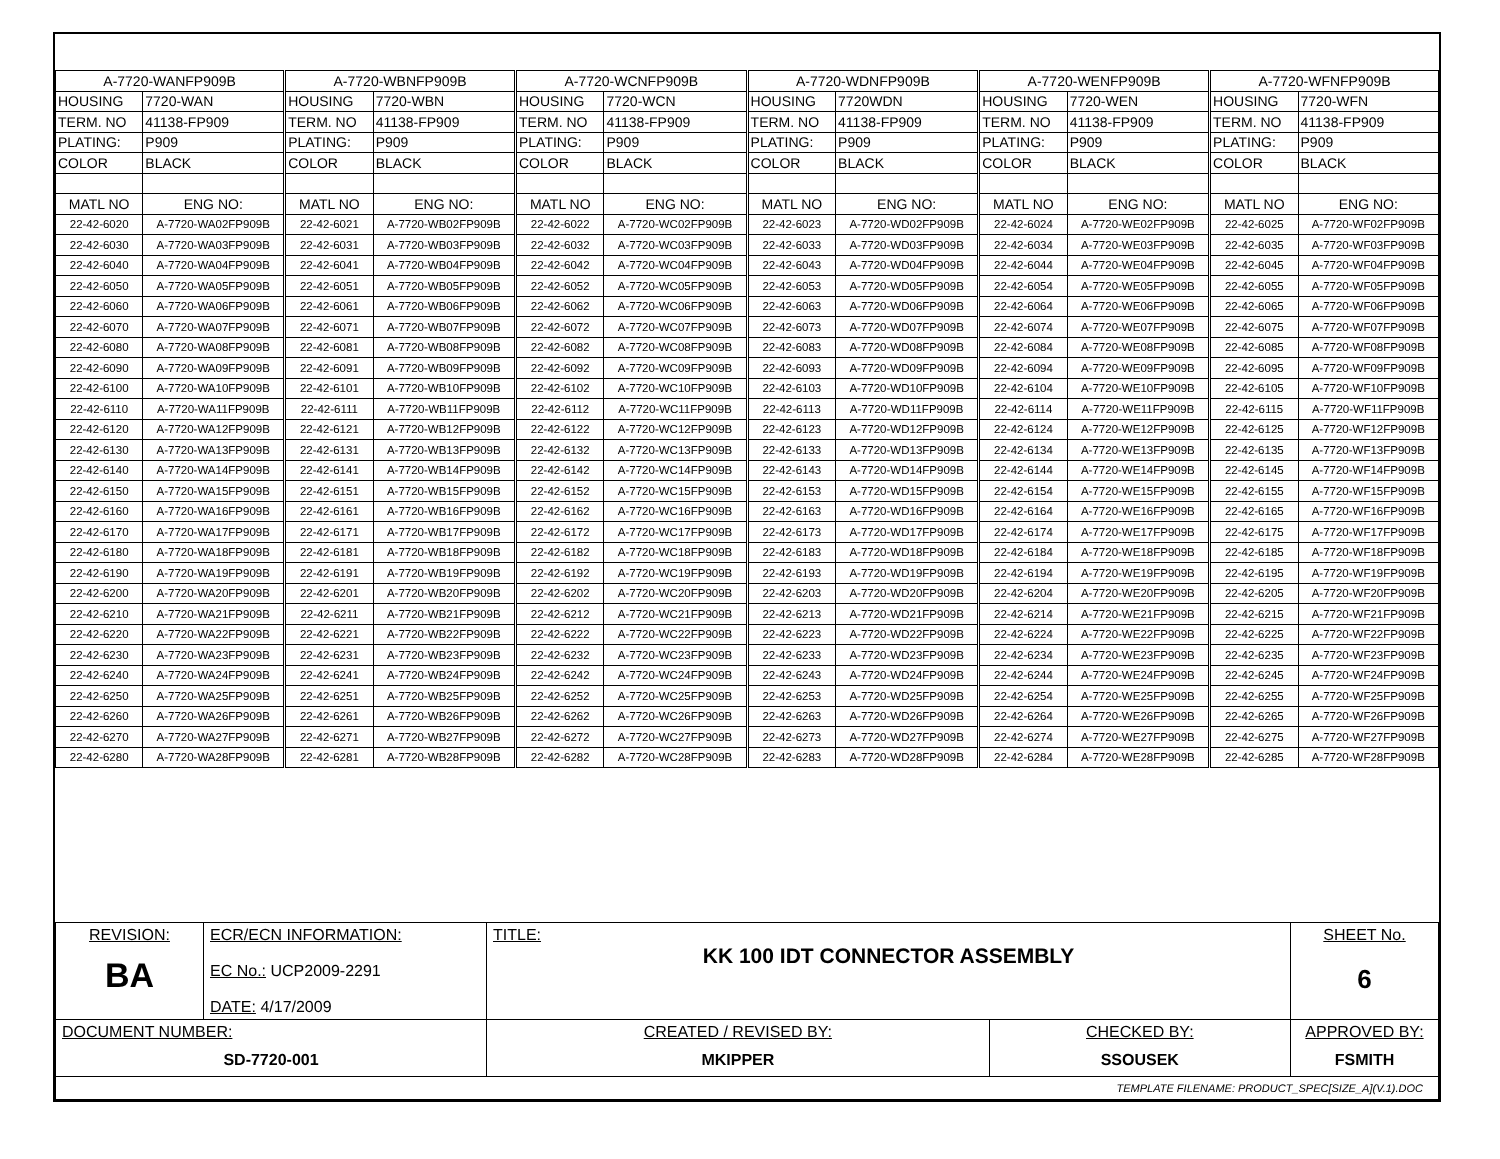| A-7720-WANFP909B | | A-7720-WBNFP909B | | A-7720-WCNFP909B | | A-7720-WDNFP909B | | A-7720-WENFP909B | | A-7720-WFNFP909B | |
| HOUSING | 7720-WAN | HOUSING | 7720-WBN | HOUSING | 7720-WCN | HOUSING | 7720WDN | HOUSING | 7720-WEN | HOUSING | 7720-WFN |
| TERM. NO | 41138-FP909 | TERM. NO | 41138-FP909 | TERM. NO | 41138-FP909 | TERM. NO | 41138-FP909 | TERM. NO | 41138-FP909 | TERM. NO | 41138-FP909 |
| PLATING: | P909 | PLATING: | P909 | PLATING: | P909 | PLATING: | P909 | PLATING: | P909 | PLATING: | P909 |
| COLOR | BLACK | COLOR | BLACK | COLOR | BLACK | COLOR | BLACK | COLOR | BLACK | COLOR | BLACK |
| MATL NO | ENG NO: | MATL NO | ENG NO: | MATL NO | ENG NO: | MATL NO | ENG NO: | MATL NO | ENG NO: | MATL NO | ENG NO: |
| 22-42-6020 | A-7720-WA02FP909B | 22-42-6021 | A-7720-WB02FP909B | 22-42-6022 | A-7720-WC02FP909B | 22-42-6023 | A-7720-WD02FP909B | 22-42-6024 | A-7720-WE02FP909B | 22-42-6025 | A-7720-WF02FP909B |
| 22-42-6030 | A-7720-WA03FP909B | 22-42-6031 | A-7720-WB03FP909B | 22-42-6032 | A-7720-WC03FP909B | 22-42-6033 | A-7720-WD03FP909B | 22-42-6034 | A-7720-WE03FP909B | 22-42-6035 | A-7720-WF03FP909B |
| 22-42-6040 | A-7720-WA04FP909B | 22-42-6041 | A-7720-WB04FP909B | 22-42-6042 | A-7720-WC04FP909B | 22-42-6043 | A-7720-WD04FP909B | 22-42-6044 | A-7720-WE04FP909B | 22-42-6045 | A-7720-WF04FP909B |
| 22-42-6050 | A-7720-WA05FP909B | 22-42-6051 | A-7720-WB05FP909B | 22-42-6052 | A-7720-WC05FP909B | 22-42-6053 | A-7720-WD05FP909B | 22-42-6054 | A-7720-WE05FP909B | 22-42-6055 | A-7720-WF05FP909B |
| 22-42-6060 | A-7720-WA06FP909B | 22-42-6061 | A-7720-WB06FP909B | 22-42-6062 | A-7720-WC06FP909B | 22-42-6063 | A-7720-WD06FP909B | 22-42-6064 | A-7720-WE06FP909B | 22-42-6065 | A-7720-WF06FP909B |
| 22-42-6070 | A-7720-WA07FP909B | 22-42-6071 | A-7720-WB07FP909B | 22-42-6072 | A-7720-WC07FP909B | 22-42-6073 | A-7720-WD07FP909B | 22-42-6074 | A-7720-WE07FP909B | 22-42-6075 | A-7720-WF07FP909B |
| 22-42-6080 | A-7720-WA08FP909B | 22-42-6081 | A-7720-WB08FP909B | 22-42-6082 | A-7720-WC08FP909B | 22-42-6083 | A-7720-WD08FP909B | 22-42-6084 | A-7720-WE08FP909B | 22-42-6085 | A-7720-WF08FP909B |
| 22-42-6090 | A-7720-WA09FP909B | 22-42-6091 | A-7720-WB09FP909B | 22-42-6092 | A-7720-WC09FP909B | 22-42-6093 | A-7720-WD09FP909B | 22-42-6094 | A-7720-WE09FP909B | 22-42-6095 | A-7720-WF09FP909B |
| 22-42-6100 | A-7720-WA10FP909B | 22-42-6101 | A-7720-WB10FP909B | 22-42-6102 | A-7720-WC10FP909B | 22-42-6103 | A-7720-WD10FP909B | 22-42-6104 | A-7720-WE10FP909B | 22-42-6105 | A-7720-WF10FP909B |
| 22-42-6110 | A-7720-WA11FP909B | 22-42-6111 | A-7720-WB11FP909B | 22-42-6112 | A-7720-WC11FP909B | 22-42-6113 | A-7720-WD11FP909B | 22-42-6114 | A-7720-WE11FP909B | 22-42-6115 | A-7720-WF11FP909B |
| 22-42-6120 | A-7720-WA12FP909B | 22-42-6121 | A-7720-WB12FP909B | 22-42-6122 | A-7720-WC12FP909B | 22-42-6123 | A-7720-WD12FP909B | 22-42-6124 | A-7720-WE12FP909B | 22-42-6125 | A-7720-WF12FP909B |
| 22-42-6130 | A-7720-WA13FP909B | 22-42-6131 | A-7720-WB13FP909B | 22-42-6132 | A-7720-WC13FP909B | 22-42-6133 | A-7720-WD13FP909B | 22-42-6134 | A-7720-WE13FP909B | 22-42-6135 | A-7720-WF13FP909B |
| 22-42-6140 | A-7720-WA14FP909B | 22-42-6141 | A-7720-WB14FP909B | 22-42-6142 | A-7720-WC14FP909B | 22-42-6143 | A-7720-WD14FP909B | 22-42-6144 | A-7720-WE14FP909B | 22-42-6145 | A-7720-WF14FP909B |
| 22-42-6150 | A-7720-WA15FP909B | 22-42-6151 | A-7720-WB15FP909B | 22-42-6152 | A-7720-WC15FP909B | 22-42-6153 | A-7720-WD15FP909B | 22-42-6154 | A-7720-WE15FP909B | 22-42-6155 | A-7720-WF15FP909B |
| 22-42-6160 | A-7720-WA16FP909B | 22-42-6161 | A-7720-WB16FP909B | 22-42-6162 | A-7720-WC16FP909B | 22-42-6163 | A-7720-WD16FP909B | 22-42-6164 | A-7720-WE16FP909B | 22-42-6165 | A-7720-WF16FP909B |
| 22-42-6170 | A-7720-WA17FP909B | 22-42-6171 | A-7720-WB17FP909B | 22-42-6172 | A-7720-WC17FP909B | 22-42-6173 | A-7720-WD17FP909B | 22-42-6174 | A-7720-WE17FP909B | 22-42-6175 | A-7720-WF17FP909B |
| 22-42-6180 | A-7720-WA18FP909B | 22-42-6181 | A-7720-WB18FP909B | 22-42-6182 | A-7720-WC18FP909B | 22-42-6183 | A-7720-WD18FP909B | 22-42-6184 | A-7720-WE18FP909B | 22-42-6185 | A-7720-WF18FP909B |
| 22-42-6190 | A-7720-WA19FP909B | 22-42-6191 | A-7720-WB19FP909B | 22-42-6192 | A-7720-WC19FP909B | 22-42-6193 | A-7720-WD19FP909B | 22-42-6194 | A-7720-WE19FP909B | 22-42-6195 | A-7720-WF19FP909B |
| 22-42-6200 | A-7720-WA20FP909B | 22-42-6201 | A-7720-WB20FP909B | 22-42-6202 | A-7720-WC20FP909B | 22-42-6203 | A-7720-WD20FP909B | 22-42-6204 | A-7720-WE20FP909B | 22-42-6205 | A-7720-WF20FP909B |
| 22-42-6210 | A-7720-WA21FP909B | 22-42-6211 | A-7720-WB21FP909B | 22-42-6212 | A-7720-WC21FP909B | 22-42-6213 | A-7720-WD21FP909B | 22-42-6214 | A-7720-WE21FP909B | 22-42-6215 | A-7720-WF21FP909B |
| 22-42-6220 | A-7720-WA22FP909B | 22-42-6221 | A-7720-WB22FP909B | 22-42-6222 | A-7720-WC22FP909B | 22-42-6223 | A-7720-WD22FP909B | 22-42-6224 | A-7720-WE22FP909B | 22-42-6225 | A-7720-WF22FP909B |
| 22-42-6230 | A-7720-WA23FP909B | 22-42-6231 | A-7720-WB23FP909B | 22-42-6232 | A-7720-WC23FP909B | 22-42-6233 | A-7720-WD23FP909B | 22-42-6234 | A-7720-WE23FP909B | 22-42-6235 | A-7720-WF23FP909B |
| 22-42-6240 | A-7720-WA24FP909B | 22-42-6241 | A-7720-WB24FP909B | 22-42-6242 | A-7720-WC24FP909B | 22-42-6243 | A-7720-WD24FP909B | 22-42-6244 | A-7720-WE24FP909B | 22-42-6245 | A-7720-WF24FP909B |
| 22-42-6250 | A-7720-WA25FP909B | 22-42-6251 | A-7720-WB25FP909B | 22-42-6252 | A-7720-WC25FP909B | 22-42-6253 | A-7720-WD25FP909B | 22-42-6254 | A-7720-WE25FP909B | 22-42-6255 | A-7720-WF25FP909B |
| 22-42-6260 | A-7720-WA26FP909B | 22-42-6261 | A-7720-WB26FP909B | 22-42-6262 | A-7720-WC26FP909B | 22-42-6263 | A-7720-WD26FP909B | 22-42-6264 | A-7720-WE26FP909B | 22-42-6265 | A-7720-WF26FP909B |
| 22-42-6270 | A-7720-WA27FP909B | 22-42-6271 | A-7720-WB27FP909B | 22-42-6272 | A-7720-WC27FP909B | 22-42-6273 | A-7720-WD27FP909B | 22-42-6274 | A-7720-WE27FP909B | 22-42-6275 | A-7720-WF27FP909B |
| 22-42-6280 | A-7720-WA28FP909B | 22-42-6281 | A-7720-WB28FP909B | 22-42-6282 | A-7720-WC28FP909B | 22-42-6283 | A-7720-WD28FP909B | 22-42-6284 | A-7720-WE28FP909B | 22-42-6285 | A-7720-WF28FP909B |
| REVISION: BA | ECR/ECN INFORMATION: EC No.: UCP2009-2291 DATE: 4/17/2009 | TITLE: KK 100 IDT CONNECTOR ASSEMBLY | | | SHEET No. 6 |
| DOCUMENT NUMBER: SD-7720-001 | | CREATED / REVISED BY: MKIPPER | CHECKED BY: SSOUSEK | APPROVED BY: FSMITH | |
| TEMPLATE FILENAME: PRODUCT_SPEC[SIZE_A](V.1).DOC | | | | | |